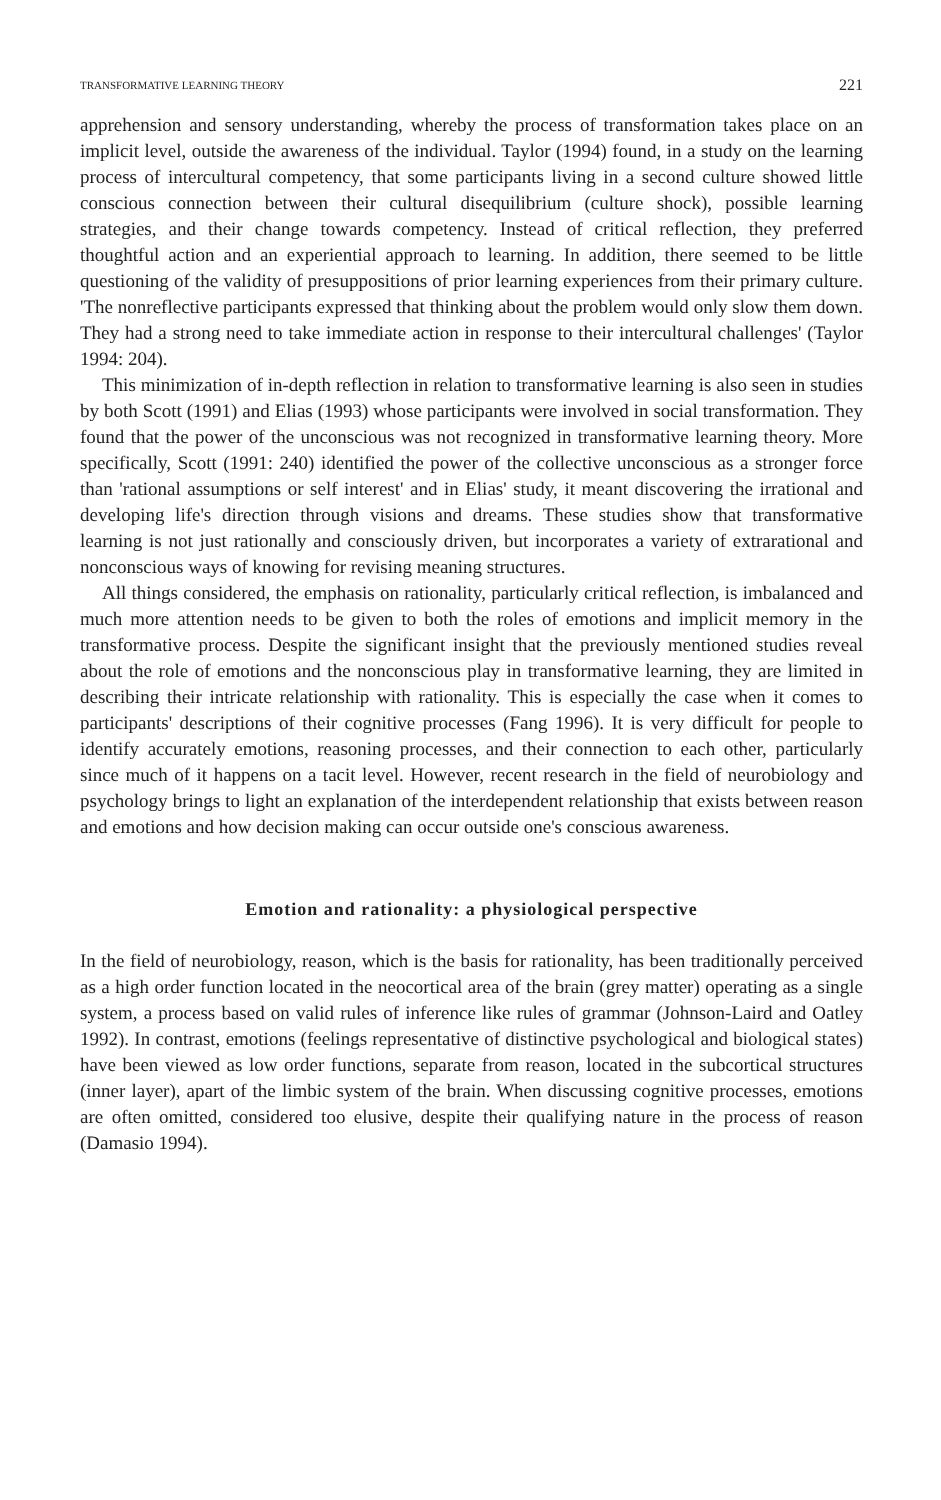TRANSFORMATIVE LEARNING THEORY 221
apprehension and sensory understanding, whereby the process of transformation takes place on an implicit level, outside the awareness of the individual. Taylor (1994) found, in a study on the learning process of intercultural competency, that some participants living in a second culture showed little conscious connection between their cultural disequilibrium (culture shock), possible learning strategies, and their change towards competency. Instead of critical reflection, they preferred thoughtful action and an experiential approach to learning. In addition, there seemed to be little questioning of the validity of presuppositions of prior learning experiences from their primary culture. 'The nonreflective participants expressed that thinking about the problem would only slow them down. They had a strong need to take immediate action in response to their intercultural challenges' (Taylor 1994: 204).
This minimization of in-depth reflection in relation to transformative learning is also seen in studies by both Scott (1991) and Elias (1993) whose participants were involved in social transformation. They found that the power of the unconscious was not recognized in transformative learning theory. More specifically, Scott (1991: 240) identified the power of the collective unconscious as a stronger force than 'rational assumptions or self interest' and in Elias' study, it meant discovering the irrational and developing life's direction through visions and dreams. These studies show that transformative learning is not just rationally and consciously driven, but incorporates a variety of extrarational and nonconscious ways of knowing for revising meaning structures.
All things considered, the emphasis on rationality, particularly critical reflection, is imbalanced and much more attention needs to be given to both the roles of emotions and implicit memory in the transformative process. Despite the significant insight that the previously mentioned studies reveal about the role of emotions and the nonconscious play in transformative learning, they are limited in describing their intricate relationship with rationality. This is especially the case when it comes to participants' descriptions of their cognitive processes (Fang 1996). It is very difficult for people to identify accurately emotions, reasoning processes, and their connection to each other, particularly since much of it happens on a tacit level. However, recent research in the field of neurobiology and psychology brings to light an explanation of the interdependent relationship that exists between reason and emotions and how decision making can occur outside one's conscious awareness.
Emotion and rationality: a physiological perspective
In the field of neurobiology, reason, which is the basis for rationality, has been traditionally perceived as a high order function located in the neocortical area of the brain (grey matter) operating as a single system, a process based on valid rules of inference like rules of grammar (Johnson-Laird and Oatley 1992). In contrast, emotions (feelings representative of distinctive psychological and biological states) have been viewed as low order functions, separate from reason, located in the subcortical structures (inner layer), apart of the limbic system of the brain. When discussing cognitive processes, emotions are often omitted, considered too elusive, despite their qualifying nature in the process of reason (Damasio 1994).